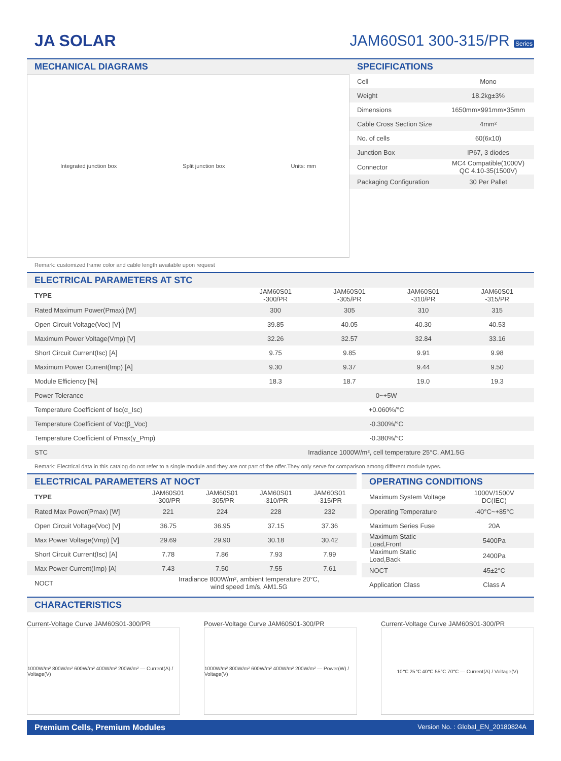JA SOLAR JAM60S01 300-315/PR Series
MECHANICAL DIAGRAMS
Integrated junction box Split junction box Units: mm
Remark: customized frame color and cable length available upon request
SPECIFICATIONS
| Cell | Mono |
| Weight | 18.2kg±3% |
| Dimensions | 1650mm×991mm×35mm |
| Cable Cross Section Size | 4mm² |
| No. of cells | 60(6x10) |
| Junction Box | IP67, 3 diodes |
| Connector | MC4 Compatible(1000V) QC 4.10-35(1500V) |
| Packaging Configuration | 30 Per Pallet |
ELECTRICAL PARAMETERS AT STC
| TYPE | JAM60S01 -300/PR | JAM60S01 -305/PR | JAM60S01 -310/PR | JAM60S01 -315/PR |
| --- | --- | --- | --- | --- |
| Rated Maximum Power(Pmax) [W] | 300 | 305 | 310 | 315 |
| Open Circuit Voltage(Voc) [V] | 39.85 | 40.05 | 40.30 | 40.53 |
| Maximum Power Voltage(Vmp) [V] | 32.26 | 32.57 | 32.84 | 33.16 |
| Short Circuit Current(Isc) [A] | 9.75 | 9.85 | 9.91 | 9.98 |
| Maximum Power Current(Imp) [A] | 9.30 | 9.37 | 9.44 | 9.50 |
| Module Efficiency [%] | 18.3 | 18.7 | 19.0 | 19.3 |
| Power Tolerance | 0~+5W | | | |
| Temperature Coefficient of Isc(α_Isc) | +0.060%/°C | | | |
| Temperature Coefficient of Voc(β_Voc) | -0.300%/°C | | | |
| Temperature Coefficient of Pmax(γ_Pmp) | -0.380%/°C | | | |
| STC | Irradiance 1000W/m², cell temperature 25°C, AM1.5G | | | |
Remark: Electrical data in this catalog do not refer to a single module and they are not part of the offer.They only serve for comparison among different module types.
ELECTRICAL PARAMETERS AT NOCT
| TYPE | JAM60S01 -300/PR | JAM60S01 -305/PR | JAM60S01 -310/PR | JAM60S01 -315/PR |
| --- | --- | --- | --- | --- |
| Rated Max Power(Pmax) [W] | 221 | 224 | 228 | 232 |
| Open Circuit Voltage(Voc) [V] | 36.75 | 36.95 | 37.15 | 37.36 |
| Max Power Voltage(Vmp) [V] | 29.69 | 29.90 | 30.18 | 30.42 |
| Short Circuit Current(Isc) [A] | 7.78 | 7.86 | 7.93 | 7.99 |
| Max Power Current(Imp) [A] | 7.43 | 7.50 | 7.55 | 7.61 |
| NOCT | Irradiance 800W/m², ambient temperature 20°C, wind speed 1m/s, AM1.5G | | | |
OPERATING CONDITIONS
| Maximum System Voltage | 1000V/1500V DC(IEC) |
| Operating Temperature | -40°C~+85°C |
| Maximum Series Fuse | 20A |
| Maximum Static Load,Front | 5400Pa |
| Maximum Static Load,Back | 2400Pa |
| NOCT | 45±2°C |
| Application Class | Class A |
CHARACTERISTICS
Current-Voltage Curve JAM60S01-300/PR
1000W/m² 800W/m² 600W/m² 400W/m² 200W/m² — Current(A) / Voltage(V)
Power-Voltage Curve JAM60S01-300/PR
1000W/m² 800W/m² 600W/m² 400W/m² 200W/m² — Power(W) / Voltage(V)
Current-Voltage Curve JAM60S01-300/PR
10℃ 25℃ 40℃ 55℃ 70℃ — Current(A) / Voltage(V)
Premium Cells, Premium Modules Version No. : Global_EN_20180824A